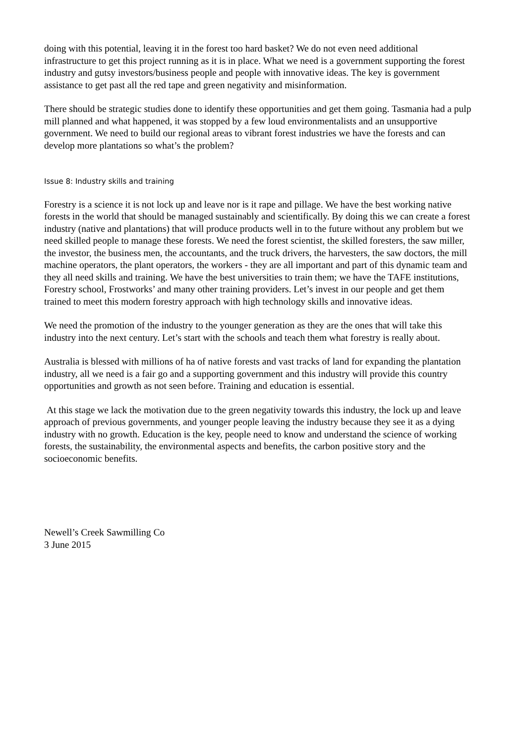doing with this potential, leaving it in the forest too hard basket? We do not even need additional infrastructure to get this project running as it is in place. What we need is a government supporting the forest industry and gutsy investors/business people and people with innovative ideas. The key is government assistance to get past all the red tape and green negativity and misinformation.
There should be strategic studies done to identify these opportunities and get them going. Tasmania had a pulp mill planned and what happened, it was stopped by a few loud environmentalists and an unsupportive government. We need to build our regional areas to vibrant forest industries we have the forests and can develop more plantations so what’s the problem?
Issue 8: Industry skills and training
Forestry is a science it is not lock up and leave nor is it rape and pillage. We have the best working native forests in the world that should be managed sustainably and scientifically. By doing this we can create a forest industry (native and plantations) that will produce products well in to the future without any problem but we need skilled people to manage these forests. We need the forest scientist, the skilled foresters, the saw miller, the investor, the business men, the accountants, and the truck drivers, the harvesters, the saw doctors, the mill machine operators, the plant operators, the workers - they are all important and part of this dynamic team and they all need skills and training. We have the best universities to train them; we have the TAFE institutions, Forestry school, Frostworks’ and many other training providers. Let’s invest in our people and get them trained to meet this modern forestry approach with high technology skills and innovative ideas.
We need the promotion of the industry to the younger generation as they are the ones that will take this industry into the next century. Let’s start with the schools and teach them what forestry is really about.
Australia is blessed with millions of ha of native forests and vast tracks of land for expanding the plantation industry, all we need is a fair go and a supporting government and this industry will provide this country opportunities and growth as not seen before. Training and education is essential.
At this stage we lack the motivation due to the green negativity towards this industry, the lock up and leave approach of previous governments, and younger people leaving the industry because they see it as a dying industry with no growth. Education is the key, people need to know and understand the science of working forests, the sustainability, the environmental aspects and benefits, the carbon positive story and the socioeconomic benefits.
Newell’s Creek Sawmilling Co
3 June 2015